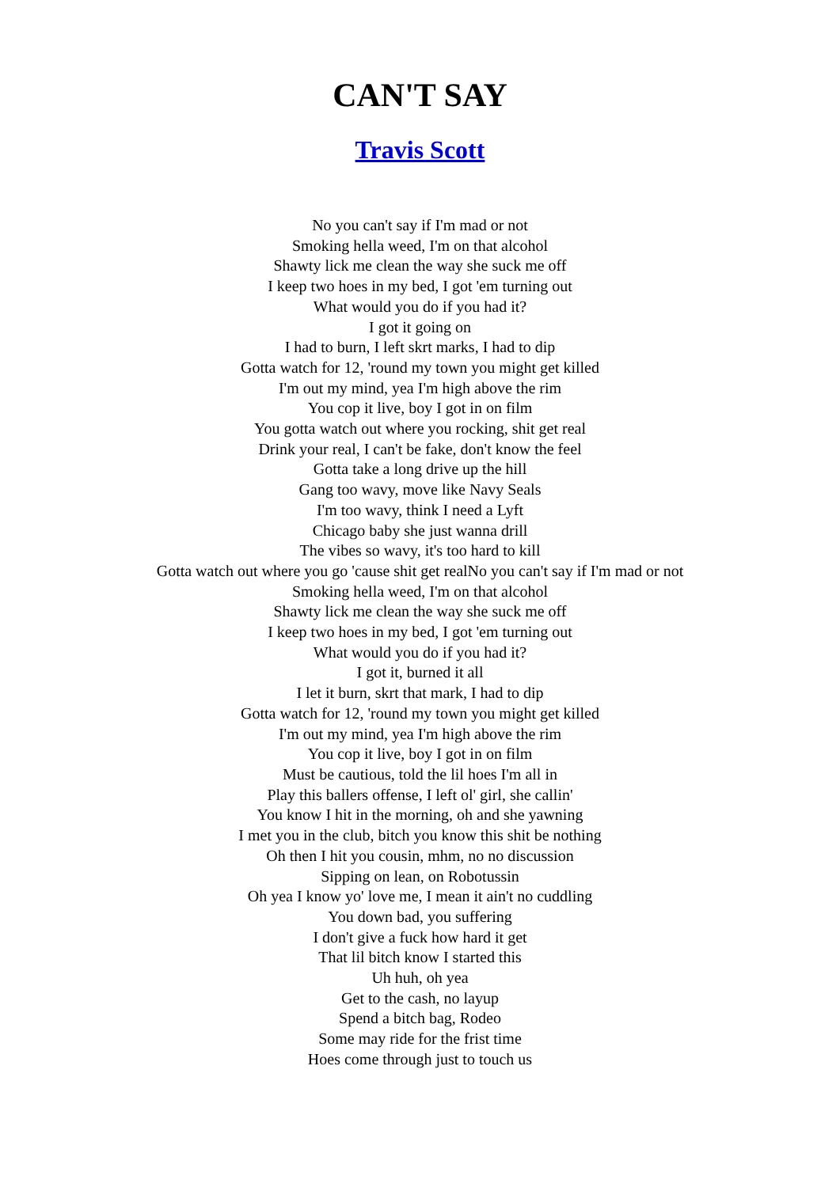CAN'T SAY
Travis Scott
No you can't say if I'm mad or not
Smoking hella weed, I'm on that alcohol
Shawty lick me clean the way she suck me off
I keep two hoes in my bed, I got 'em turning out
What would you do if you had it?
I got it going on
I had to burn, I left skrt marks, I had to dip
Gotta watch for 12, 'round my town you might get killed
I'm out my mind, yea I'm high above the rim
You cop it live, boy I got in on film
You gotta watch out where you rocking, shit get real
Drink your real, I can't be fake, don't know the feel
Gotta take a long drive up the hill
Gang too wavy, move like Navy Seals
I'm too wavy, think I need a Lyft
Chicago baby she just wanna drill
The vibes so wavy, it's too hard to kill
Gotta watch out where you go 'cause shit get realNo you can't say if I'm mad or not
Smoking hella weed, I'm on that alcohol
Shawty lick me clean the way she suck me off
I keep two hoes in my bed, I got 'em turning out
What would you do if you had it?
I got it, burned it all
I let it burn, skrt that mark, I had to dip
Gotta watch for 12, 'round my town you might get killed
I'm out my mind, yea I'm high above the rim
You cop it live, boy I got in on film
Must be cautious, told the lil hoes I'm all in
Play this ballers offense, I left ol' girl, she callin'
You know I hit in the morning, oh and she yawning
I met you in the club, bitch you know this shit be nothing
Oh then I hit you cousin, mhm, no no discussion
Sipping on lean, on Robotussin
Oh yea I know yo' love me, I mean it ain't no cuddling
You down bad, you suffering
I don't give a fuck how hard it get
That lil bitch know I started this
Uh huh, oh yea
Get to the cash, no layup
Spend a bitch bag, Rodeo
Some may ride for the frist time
Hoes come through just to touch us